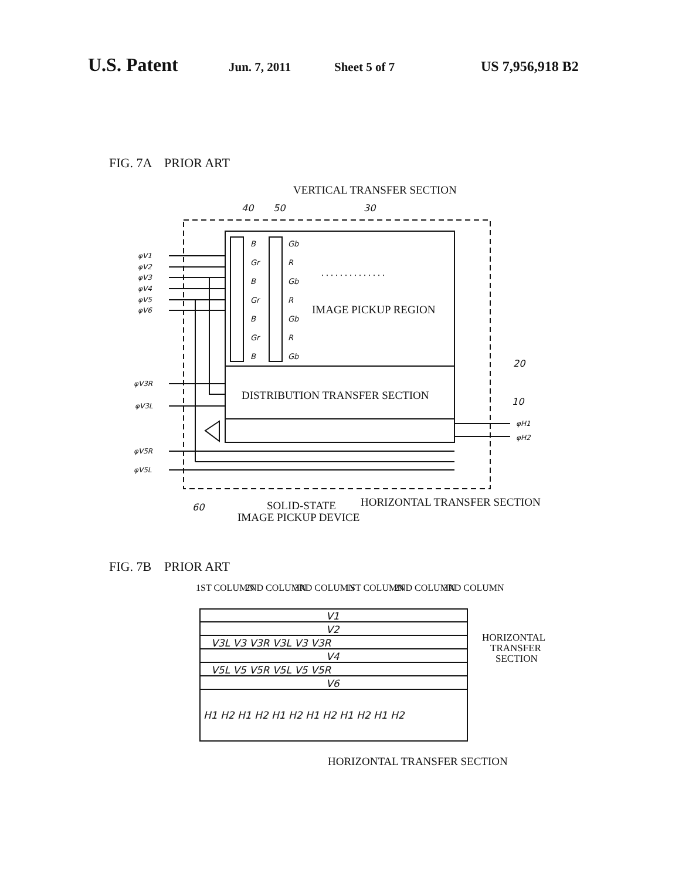U.S. Patent
Jun. 7, 2011 Sheet 5 of 7 US 7,956,918 B2
FIG. 7A PRIOR ART
VERTICAL TRANSFER SECTION
40
50
30
φV1
φV2
φV3
φV4
φV5
φV6
B
Gb
Gr
R
B
Gb
Gr
R
B
Gb
Gr
R
B
Gb
. . . . . . . . . . . . . .
IMAGE PICKUP REGION
DISTRIBUTION TRANSFER SECTION
20
10
φV3R
φV3L
φH1
φH2
φV5R
φV5L
60
SOLID-STATE
IMAGE PICKUP DEVICE
HORIZONTAL TRANSFER SECTION
FIG. 7B PRIOR ART
1ST COLUMN
2ND COLUMN
3RD COLUMN
1ST COLUMN
2ND COLUMN
3RD COLUMN
V1
V2
V3L V3 V3R V3L V3 V3R
V4
V5L V5 V5R V5L V5 V5R
V6
H1 H2 H1 H2 H1 H2 H1 H2 H1 H2 H1 H2
HORIZONTAL
TRANSFER
SECTION
HORIZONTAL TRANSFER SECTION